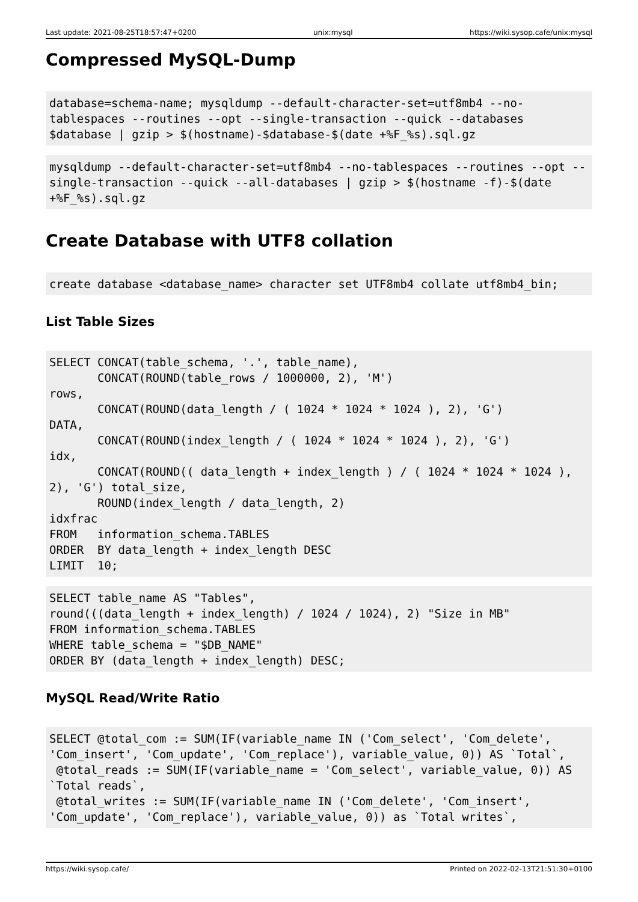Last update: 2021-08-25T18:57:47+0200 unix:mysql https://wiki.sysop.cafe/unix:mysql
Compressed MySQL-Dump
database=schema-name; mysqldump --default-character-set=utf8mb4 --no-tablespaces --routines --opt --single-transaction --quick --databases $database | gzip > $(hostname)-$database-$(date +%F_%s).sql.gz
mysqldump --default-character-set=utf8mb4 --no-tablespaces --routines --opt --single-transaction --quick --all-databases | gzip > $(hostname -f)-$(date +%F_%s).sql.gz
Create Database with UTF8 collation
create database <database_name> character set UTF8mb4 collate utf8mb4_bin;
List Table Sizes
SELECT CONCAT(table_schema, '.', table_name),
       CONCAT(ROUND(table_rows / 1000000, 2), 'M')
rows,
       CONCAT(ROUND(data_length / ( 1024 * 1024 * 1024 ), 2), 'G')
DATA,
       CONCAT(ROUND(index_length / ( 1024 * 1024 * 1024 ), 2), 'G')
idx,
       CONCAT(ROUND(( data_length + index_length ) / ( 1024 * 1024 * 1024 ),
2), 'G') total_size,
       ROUND(index_length / data_length, 2)
idxfrac
FROM   information_schema.TABLES
ORDER  BY data_length + index_length DESC
LIMIT  10;
SELECT table_name AS "Tables",
round(((data_length + index_length) / 1024 / 1024), 2) "Size in MB"
FROM information_schema.TABLES
WHERE table_schema = "$DB_NAME"
ORDER BY (data_length + index_length) DESC;
MySQL Read/Write Ratio
SELECT @total_com := SUM(IF(variable_name IN ('Com_select', 'Com_delete',
'Com_insert', 'Com_update', 'Com_replace'), variable_value, 0)) AS `Total`,
 @total_reads := SUM(IF(variable_name = 'Com_select', variable_value, 0)) AS
`Total reads`,
 @total_writes := SUM(IF(variable_name IN ('Com_delete', 'Com_insert',
'Com_update', 'Com_replace'), variable_value, 0)) as `Total writes`,
https://wiki.sysop.cafe/ Printed on 2022-02-13T21:51:30+0100